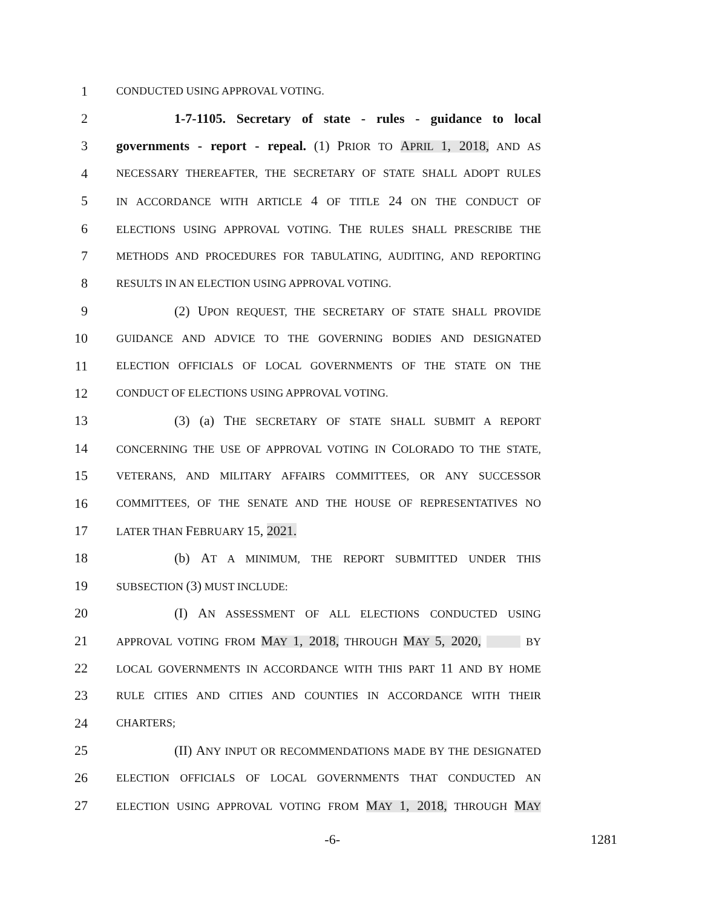1 CONDUCTED USING APPROVAL VOTING.
2 1-7-1105. Secretary of state - rules - guidance to local
3 governments - report - repeal. (1) PRIOR TO APRIL 1, 2018, AND AS
4 NECESSARY THEREAFTER, THE SECRETARY OF STATE SHALL ADOPT RULES
5 IN ACCORDANCE WITH ARTICLE 4 OF TITLE 24 ON THE CONDUCT OF
6 ELECTIONS USING APPROVAL VOTING. THE RULES SHALL PRESCRIBE THE
7 METHODS AND PROCEDURES FOR TABULATING, AUDITING, AND REPORTING
8 RESULTS IN AN ELECTION USING APPROVAL VOTING.
9 (2) UPON REQUEST, THE SECRETARY OF STATE SHALL PROVIDE
10 GUIDANCE AND ADVICE TO THE GOVERNING BODIES AND DESIGNATED
11 ELECTION OFFICIALS OF LOCAL GOVERNMENTS OF THE STATE ON THE
12 CONDUCT OF ELECTIONS USING APPROVAL VOTING.
13 (3) (a) THE SECRETARY OF STATE SHALL SUBMIT A REPORT
14 CONCERNING THE USE OF APPROVAL VOTING IN COLORADO TO THE STATE,
15 VETERANS, AND MILITARY AFFAIRS COMMITTEES, OR ANY SUCCESSOR
16 COMMITTEES, OF THE SENATE AND THE HOUSE OF REPRESENTATIVES NO
17 LATER THAN FEBRUARY 15, 2021.
18 (b) AT A MINIMUM, THE REPORT SUBMITTED UNDER THIS
19 SUBSECTION (3) MUST INCLUDE:
20 (I) AN ASSESSMENT OF ALL ELECTIONS CONDUCTED USING
21 APPROVAL VOTING FROM MAY 1, 2018, THROUGH MAY 5, 2020, BY
22 LOCAL GOVERNMENTS IN ACCORDANCE WITH THIS PART 11 AND BY HOME
23 RULE CITIES AND CITIES AND COUNTIES IN ACCORDANCE WITH THEIR
24 CHARTERS;
25 (II) ANY INPUT OR RECOMMENDATIONS MADE BY THE DESIGNATED
26 ELECTION OFFICIALS OF LOCAL GOVERNMENTS THAT CONDUCTED AN
27 ELECTION USING APPROVAL VOTING FROM MAY 1, 2018, THROUGH MAY
-6- 1281